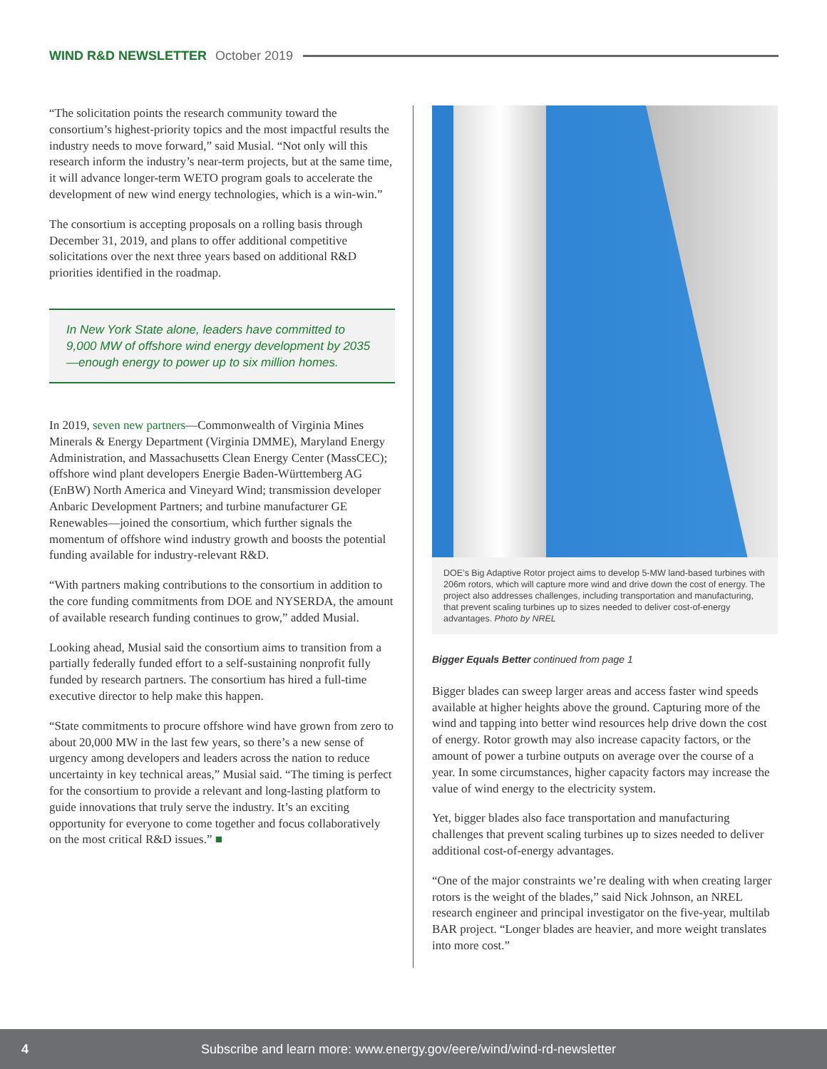WIND R&D NEWSLETTER October 2019
“The solicitation points the research community toward the consortium’s highest-priority topics and the most impactful results the industry needs to move forward,” said Musial. “Not only will this research inform the industry’s near-term projects, but at the same time, it will advance longer-term WETO program goals to accelerate the development of new wind energy technologies, which is a win-win.”
The consortium is accepting proposals on a rolling basis through December 31, 2019, and plans to offer additional competitive solicitations over the next three years based on additional R&D priorities identified in the roadmap.
In New York State alone, leaders have committed to 9,000 MW of offshore wind energy development by 2035—enough energy to power up to six million homes.
In 2019, seven new partners—Commonwealth of Virginia Mines Minerals & Energy Department (Virginia DMME), Maryland Energy Administration, and Massachusetts Clean Energy Center (MassCEC); offshore wind plant developers Energie Baden-Württemberg AG (EnBW) North America and Vineyard Wind; transmission developer Anbaric Development Partners; and turbine manufacturer GE Renewables—joined the consortium, which further signals the momentum of offshore wind industry growth and boosts the potential funding available for industry-relevant R&D.
“With partners making contributions to the consortium in addition to the core funding commitments from DOE and NYSERDA, the amount of available research funding continues to grow,” added Musial.
Looking ahead, Musial said the consortium aims to transition from a partially federally funded effort to a self-sustaining nonprofit fully funded by research partners. The consortium has hired a full-time executive director to help make this happen.
“State commitments to procure offshore wind have grown from zero to about 20,000 MW in the last few years, so there’s a new sense of urgency among developers and leaders across the nation to reduce uncertainty in key technical areas,” Musial said. “The timing is perfect for the consortium to provide a relevant and long-lasting platform to guide innovations that truly serve the industry. It’s an exciting opportunity for everyone to come together and focus collaboratively on the most critical R&D issues.” ■
DOE’s Big Adaptive Rotor project aims to develop 5-MW land-based turbines with 206m rotors, which will capture more wind and drive down the cost of energy. The project also addresses challenges, including transportation and manufacturing, that prevent scaling turbines up to sizes needed to deliver cost-of-energy advantages. Photo by NREL
Bigger Equals Better continued from page 1
Bigger blades can sweep larger areas and access faster wind speeds available at higher heights above the ground. Capturing more of the wind and tapping into better wind resources help drive down the cost of energy. Rotor growth may also increase capacity factors, or the amount of power a turbine outputs on average over the course of a year. In some circumstances, higher capacity factors may increase the value of wind energy to the electricity system.
Yet, bigger blades also face transportation and manufacturing challenges that prevent scaling turbines up to sizes needed to deliver additional cost-of-energy advantages.
“One of the major constraints we’re dealing with when creating larger rotors is the weight of the blades,” said Nick Johnson, an NREL research engineer and principal investigator on the five-year, multilab BAR project. “Longer blades are heavier, and more weight translates into more cost.”
4 Subscribe and learn more: www.energy.gov/eere/wind/wind-rd-newsletter